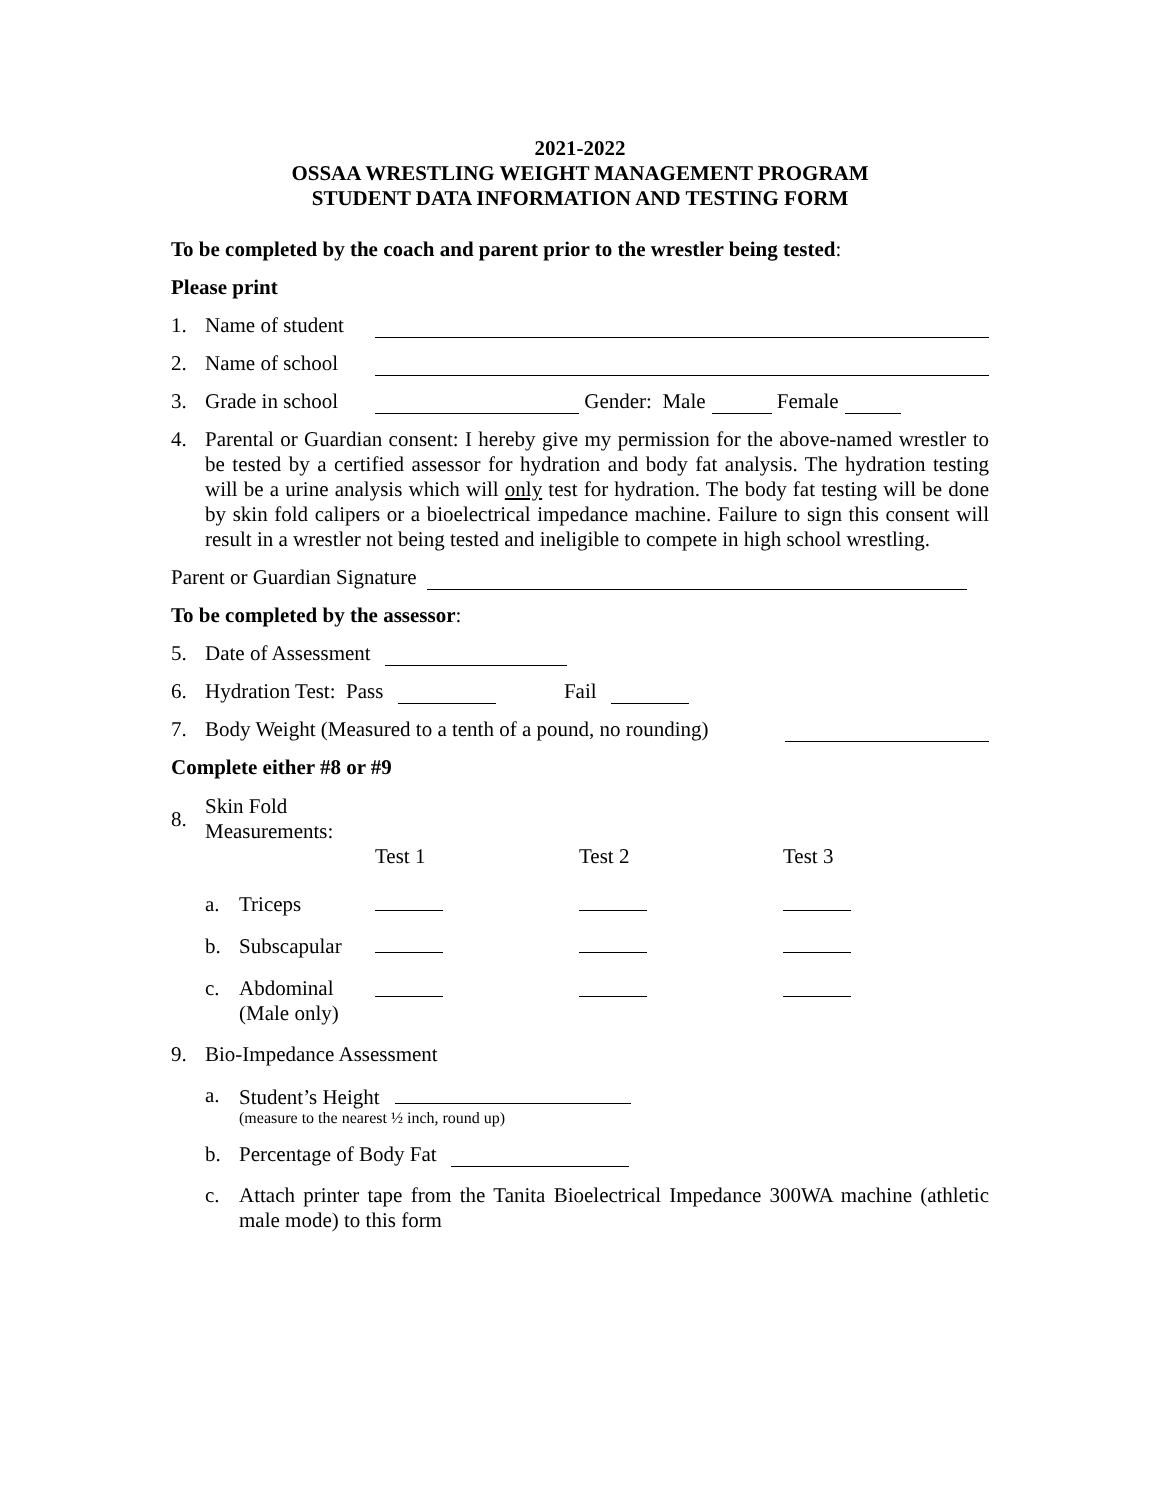2021-2022
OSSAA WRESTLING WEIGHT MANAGEMENT PROGRAM
STUDENT DATA INFORMATION AND TESTING FORM
To be completed by the coach and parent prior to the wrestler being tested:
Please print
1. Name of student
2. Name of school
3. Grade in school Gender: Male Female
4. Parental or Guardian consent: I hereby give my permission for the above-named wrestler to be tested by a certified assessor for hydration and body fat analysis. The hydration testing will be a urine analysis which will only test for hydration. The body fat testing will be done by skin fold calipers or a bioelectrical impedance machine. Failure to sign this consent will result in a wrestler not being tested and ineligible to compete in high school wrestling.
Parent or Guardian Signature
To be completed by the assessor:
5. Date of Assessment
6. Hydration Test: Pass Fail
7. Body Weight (Measured to a tenth of a pound, no rounding)
Complete either #8 or #9
| 8. | Skin Fold Measurements: | | | | |
| | | | Test 1 | Test 2 | Test 3 |
| | a. | Triceps | | | |
| | b. | Subscapular | | | |
| | c. | Abdominal (Male only) | | | |
9. Bio-Impedance Assessment
a. Student’s Height
(measure to the nearest ½ inch, round up)
b. Percentage of Body Fat
c. Attach printer tape from the Tanita Bioelectrical Impedance 300WA machine (athletic male mode) to this form